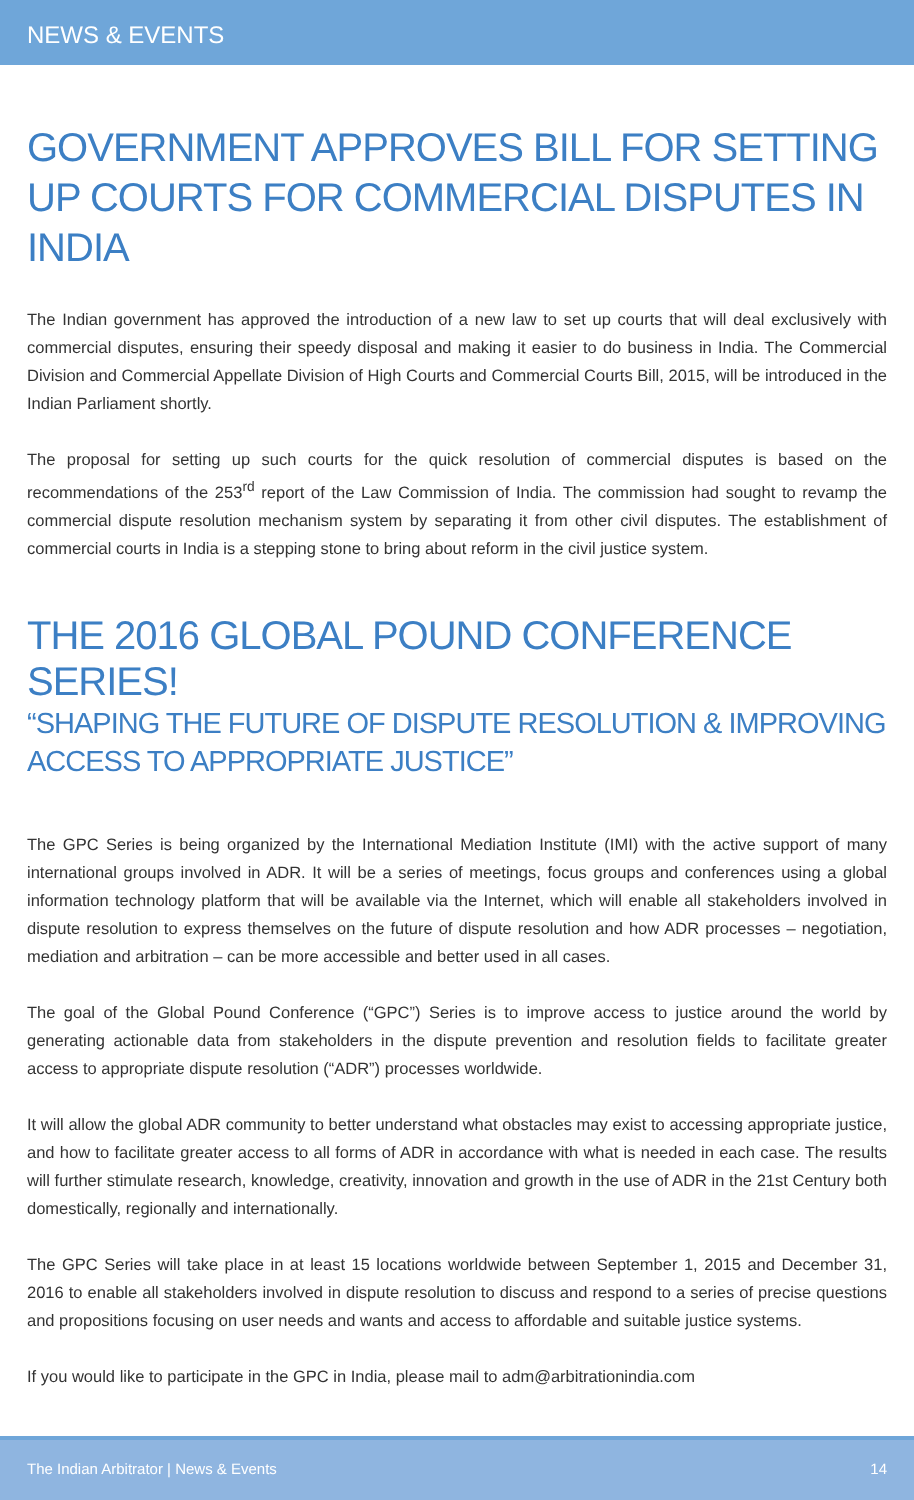NEWS & EVENTS
GOVERNMENT APPROVES BILL FOR SETTING UP COURTS FOR COMMERCIAL DISPUTES IN INDIA
The Indian government has approved the introduction of a new law to set up courts that will deal exclusively with commercial disputes, ensuring their speedy disposal and making it easier to do business in India. The Commercial Division and Commercial Appellate Division of High Courts and Commercial Courts Bill, 2015, will be introduced in the Indian Parliament shortly.
The proposal for setting up such courts for the quick resolution of commercial disputes is based on the recommendations of the 253<sup>rd</sup> report of the Law Commission of India. The commission had sought to revamp the commercial dispute resolution mechanism system by separating it from other civil disputes. The establishment of commercial courts in India is a stepping stone to bring about reform in the civil justice system.
THE 2016 GLOBAL POUND CONFERENCE SERIES!
“SHAPING THE FUTURE OF DISPUTE RESOLUTION & IMPROVING ACCESS TO APPROPRIATE JUSTICE”
The GPC Series is being organized by the International Mediation Institute (IMI) with the active support of many international groups involved in ADR. It will be a series of meetings, focus groups and conferences using a global information technology platform that will be available via the Internet, which will enable all stakeholders involved in dispute resolution to express themselves on the future of dispute resolution and how ADR processes – negotiation, mediation and arbitration – can be more accessible and better used in all cases.
The goal of the Global Pound Conference (“GPC”) Series is to improve access to justice around the world by generating actionable data from stakeholders in the dispute prevention and resolution fields to facilitate greater access to appropriate dispute resolution (“ADR”) processes worldwide.
It will allow the global ADR community to better understand what obstacles may exist to accessing appropriate justice, and how to facilitate greater access to all forms of ADR in accordance with what is needed in each case. The results will further stimulate research, knowledge, creativity, innovation and growth in the use of ADR in the 21st Century both domestically, regionally and internationally.
The GPC Series will take place in at least 15 locations worldwide between September 1, 2015 and December 31, 2016 to enable all stakeholders involved in dispute resolution to discuss and respond to a series of precise questions and propositions focusing on user needs and wants and access to affordable and suitable justice systems.
If you would like to participate in the GPC in India, please mail to adm@arbitrationindia.com
The Indian Arbitrator | News & Events 14